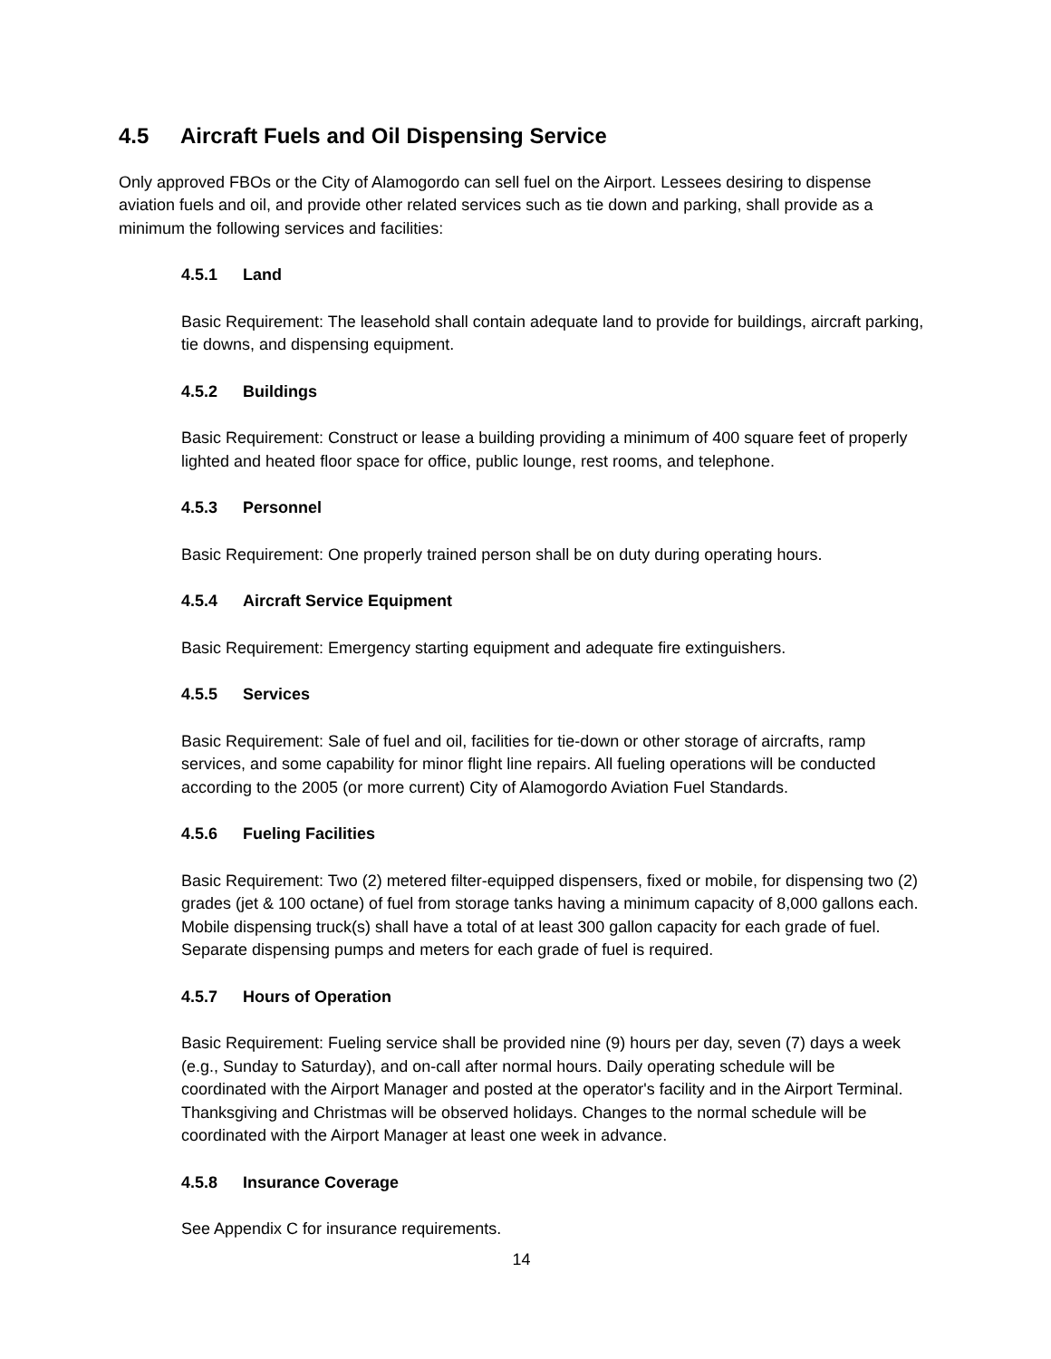4.5 Aircraft Fuels and Oil Dispensing Service
Only approved FBOs or the City of Alamogordo can sell fuel on the Airport. Lessees desiring to dispense aviation fuels and oil, and provide other related services such as tie down and parking, shall provide as a minimum the following services and facilities:
4.5.1 Land
Basic Requirement: The leasehold shall contain adequate land to provide for buildings, aircraft parking, tie downs, and dispensing equipment.
4.5.2 Buildings
Basic Requirement: Construct or lease a building providing a minimum of 400 square feet of properly lighted and heated floor space for office, public lounge, rest rooms, and telephone.
4.5.3 Personnel
Basic Requirement: One properly trained person shall be on duty during operating hours.
4.5.4 Aircraft Service Equipment
Basic Requirement: Emergency starting equipment and adequate fire extinguishers.
4.5.5 Services
Basic Requirement: Sale of fuel and oil, facilities for tie-down or other storage of aircrafts, ramp services, and some capability for minor flight line repairs. All fueling operations will be conducted according to the 2005 (or more current) City of Alamogordo Aviation Fuel Standards.
4.5.6 Fueling Facilities
Basic Requirement: Two (2) metered filter-equipped dispensers, fixed or mobile, for dispensing two (2) grades (jet & 100 octane) of fuel from storage tanks having a minimum capacity of 8,000 gallons each. Mobile dispensing truck(s) shall have a total of at least 300 gallon capacity for each grade of fuel. Separate dispensing pumps and meters for each grade of fuel is required.
4.5.7 Hours of Operation
Basic Requirement: Fueling service shall be provided nine (9) hours per day, seven (7) days a week (e.g., Sunday to Saturday), and on-call after normal hours. Daily operating schedule will be coordinated with the Airport Manager and posted at the operator's facility and in the Airport Terminal. Thanksgiving and Christmas will be observed holidays. Changes to the normal schedule will be coordinated with the Airport Manager at least one week in advance.
4.5.8 Insurance Coverage
See Appendix C for insurance requirements.
14